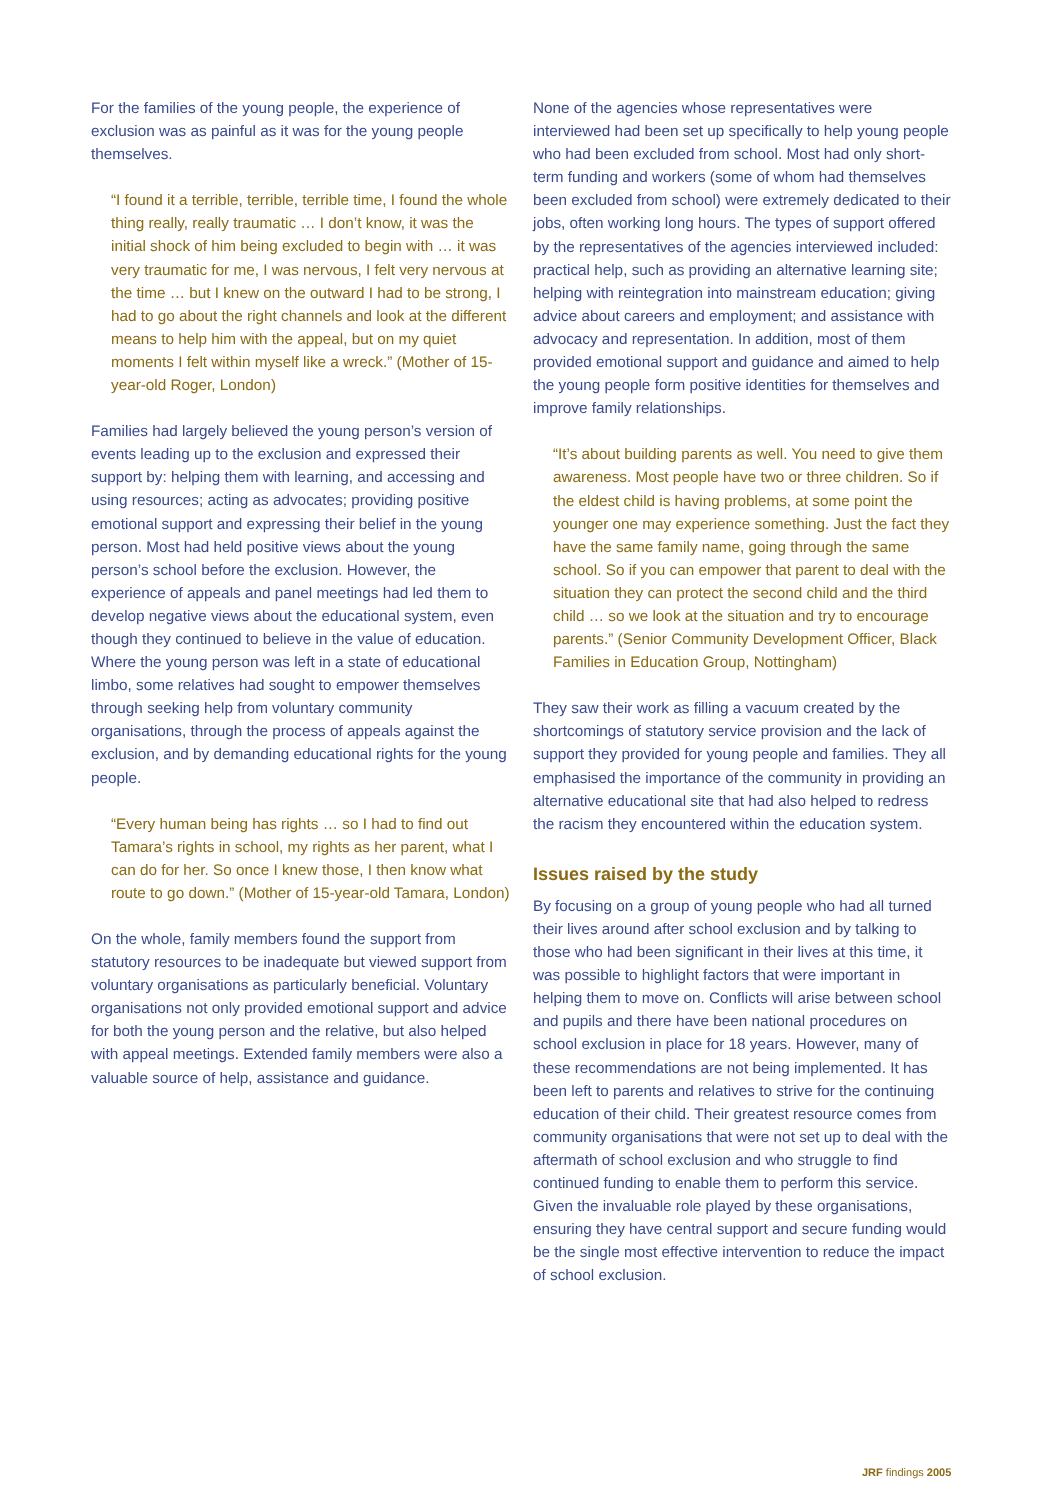For the families of the young people, the experience of exclusion was as painful as it was for the young people themselves.
“I found it a terrible, terrible, terrible time, I found the whole thing really, really traumatic … I don’t know, it was the initial shock of him being excluded to begin with … it was very traumatic for me, I was nervous, I felt very nervous at the time … but I knew on the outward I had to be strong, I had to go about the right channels and look at the different means to help him with the appeal, but on my quiet moments I felt within myself like a wreck.” (Mother of 15-year-old Roger, London)
Families had largely believed the young person’s version of events leading up to the exclusion and expressed their support by: helping them with learning, and accessing and using resources; acting as advocates; providing positive emotional support and expressing their belief in the young person. Most had held positive views about the young person’s school before the exclusion. However, the experience of appeals and panel meetings had led them to develop negative views about the educational system, even though they continued to believe in the value of education. Where the young person was left in a state of educational limbo, some relatives had sought to empower themselves through seeking help from voluntary community organisations, through the process of appeals against the exclusion, and by demanding educational rights for the young people.
“Every human being has rights … so I had to find out Tamara’s rights in school, my rights as her parent, what I can do for her. So once I knew those, I then know what route to go down.” (Mother of 15-year-old Tamara, London)
On the whole, family members found the support from statutory resources to be inadequate but viewed support from voluntary organisations as particularly beneficial. Voluntary organisations not only provided emotional support and advice for both the young person and the relative, but also helped with appeal meetings. Extended family members were also a valuable source of help, assistance and guidance.
None of the agencies whose representatives were interviewed had been set up specifically to help young people who had been excluded from school. Most had only short-term funding and workers (some of whom had themselves been excluded from school) were extremely dedicated to their jobs, often working long hours. The types of support offered by the representatives of the agencies interviewed included: practical help, such as providing an alternative learning site; helping with reintegration into mainstream education; giving advice about careers and employment; and assistance with advocacy and representation. In addition, most of them provided emotional support and guidance and aimed to help the young people form positive identities for themselves and improve family relationships.
“It’s about building parents as well. You need to give them awareness. Most people have two or three children. So if the eldest child is having problems, at some point the younger one may experience something. Just the fact they have the same family name, going through the same school. So if you can empower that parent to deal with the situation they can protect the second child and the third child … so we look at the situation and try to encourage parents.” (Senior Community Development Officer, Black Families in Education Group, Nottingham)
They saw their work as filling a vacuum created by the shortcomings of statutory service provision and the lack of support they provided for young people and families. They all emphasised the importance of the community in providing an alternative educational site that had also helped to redress the racism they encountered within the education system.
Issues raised by the study
By focusing on a group of young people who had all turned their lives around after school exclusion and by talking to those who had been significant in their lives at this time, it was possible to highlight factors that were important in helping them to move on. Conflicts will arise between school and pupils and there have been national procedures on school exclusion in place for 18 years. However, many of these recommendations are not being implemented. It has been left to parents and relatives to strive for the continuing education of their child. Their greatest resource comes from community organisations that were not set up to deal with the aftermath of school exclusion and who struggle to find continued funding to enable them to perform this service. Given the invaluable role played by these organisations, ensuring they have central support and secure funding would be the single most effective intervention to reduce the impact of school exclusion.
JRF findings 2005